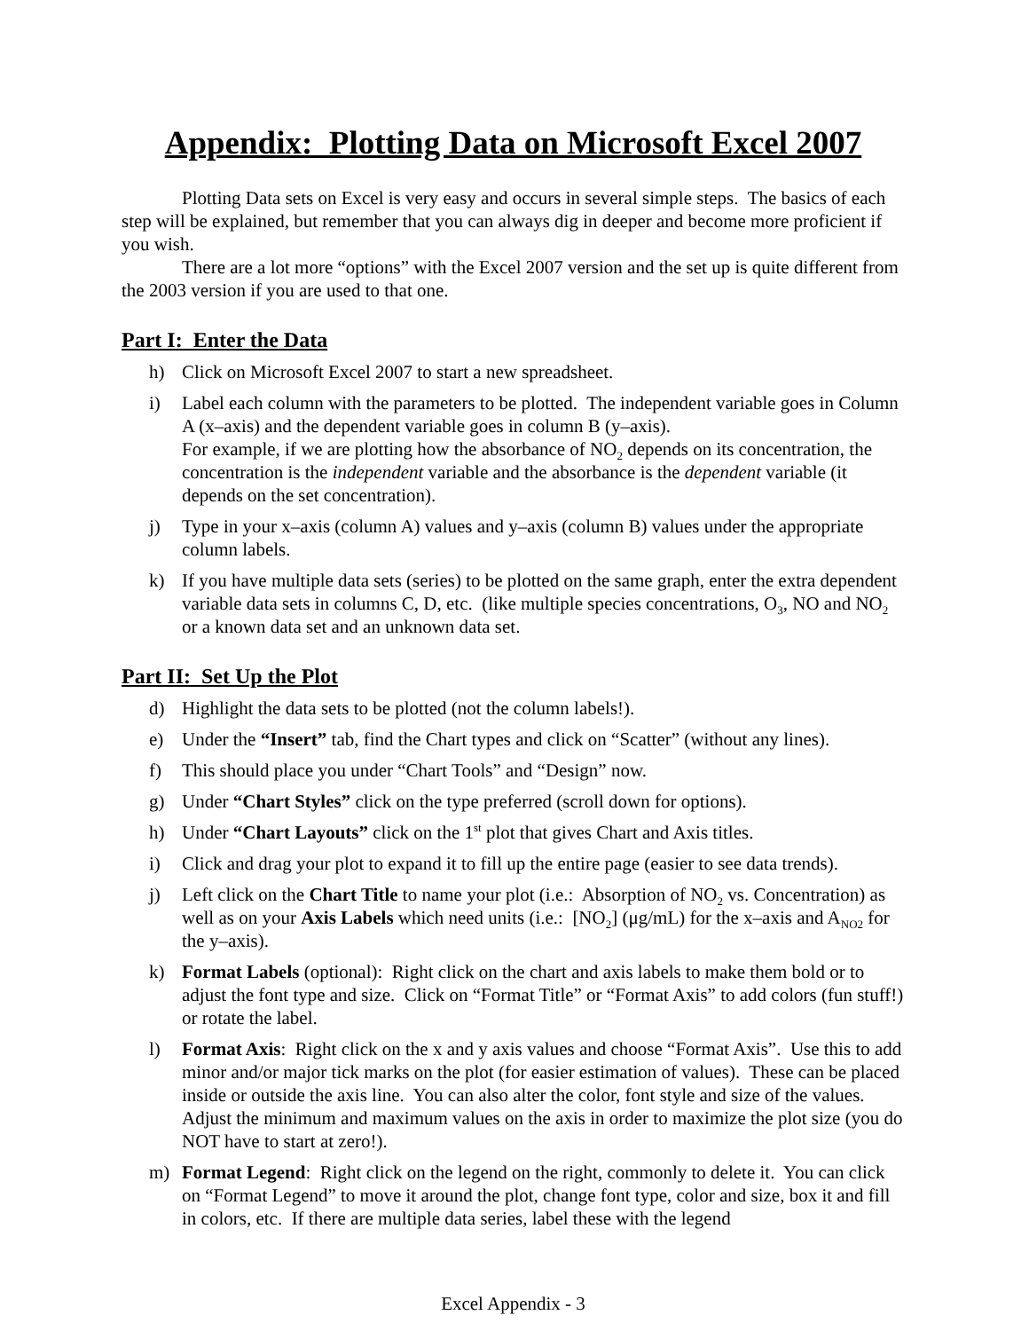Appendix: Plotting Data on Microsoft Excel 2007
Plotting Data sets on Excel is very easy and occurs in several simple steps. The basics of each step will be explained, but remember that you can always dig in deeper and become more proficient if you wish.
There are a lot more “options” with the Excel 2007 version and the set up is quite different from the 2003 version if you are used to that one.
Part I: Enter the Data
h) Click on Microsoft Excel 2007 to start a new spreadsheet.
i) Label each column with the parameters to be plotted. The independent variable goes in Column A (x–axis) and the dependent variable goes in column B (y–axis).
For example, if we are plotting how the absorbance of NO<sub>2</sub> depends on its concentration, the concentration is the independent variable and the absorbance is the dependent variable (it depends on the set concentration).
j) Type in your x–axis (column A) values and y–axis (column B) values under the appropriate column labels.
k) If you have multiple data sets (series) to be plotted on the same graph, enter the extra dependent variable data sets in columns C, D, etc. (like multiple species concentrations, O<sub>3</sub>, NO and NO<sub>2</sub> or a known data set and an unknown data set.
Part II: Set Up the Plot
d) Highlight the data sets to be plotted (not the column labels!).
e) Under the “Insert” tab, find the Chart types and click on “Scatter” (without any lines).
f) This should place you under “Chart Tools” and “Design” now.
g) Under “Chart Styles” click on the type preferred (scroll down for options).
h) Under “Chart Layouts” click on the 1<sup>st</sup> plot that gives Chart and Axis titles.
i) Click and drag your plot to expand it to fill up the entire page (easier to see data trends).
j) Left click on the Chart Title to name your plot (i.e.: Absorption of NO<sub>2</sub> vs. Concentration) as well as on your Axis Labels which need units (i.e.: [NO<sub>2</sub>] (μg/mL) for the x–axis and A<sub>NO2</sub> for the y–axis).
k) Format Labels (optional): Right click on the chart and axis labels to make them bold or to adjust the font type and size. Click on “Format Title” or “Format Axis” to add colors (fun stuff!) or rotate the label.
l) Format Axis: Right click on the x and y axis values and choose “Format Axis”. Use this to add minor and/or major tick marks on the plot (for easier estimation of values). These can be placed inside or outside the axis line. You can also alter the color, font style and size of the values. Adjust the minimum and maximum values on the axis in order to maximize the plot size (you do NOT have to start at zero!).
m) Format Legend: Right click on the legend on the right, commonly to delete it. You can click on “Format Legend” to move it around the plot, change font type, color and size, box it and fill in colors, etc. If there are multiple data series, label these with the legend
Excel Appendix - 3